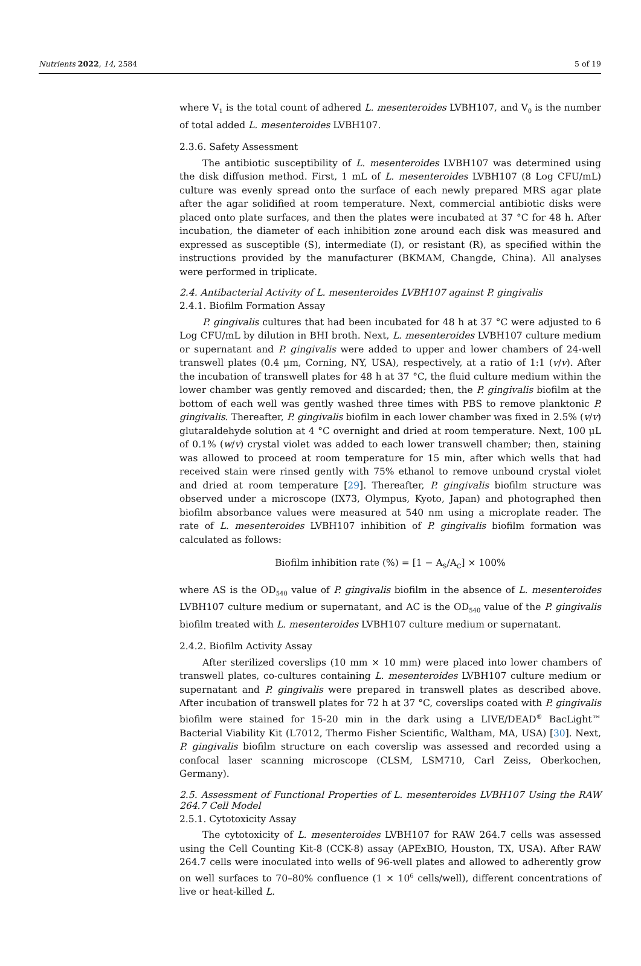Nutrients 2022, 14, 2584 5 of 19
where V<sub>1</sub> is the total count of adhered L. mesenteroides LVBH107, and V<sub>0</sub> is the number of total added L. mesenteroides LVBH107.
2.3.6. Safety Assessment
The antibiotic susceptibility of L. mesenteroides LVBH107 was determined using the disk diffusion method. First, 1 mL of L. mesenteroides LVBH107 (8 Log CFU/mL) culture was evenly spread onto the surface of each newly prepared MRS agar plate after the agar solidified at room temperature. Next, commercial antibiotic disks were placed onto plate surfaces, and then the plates were incubated at 37 °C for 48 h. After incubation, the diameter of each inhibition zone around each disk was measured and expressed as susceptible (S), intermediate (I), or resistant (R), as specified within the instructions provided by the manufacturer (BKMAM, Changde, China). All analyses were performed in triplicate.
2.4. Antibacterial Activity of L. mesenteroides LVBH107 against P. gingivalis
2.4.1. Biofilm Formation Assay
P. gingivalis cultures that had been incubated for 48 h at 37 °C were adjusted to 6 Log CFU/mL by dilution in BHI broth. Next, L. mesenteroides LVBH107 culture medium or supernatant and P. gingivalis were added to upper and lower chambers of 24-well transwell plates (0.4 μm, Corning, NY, USA), respectively, at a ratio of 1:1 (v/v). After the incubation of transwell plates for 48 h at 37 °C, the fluid culture medium within the lower chamber was gently removed and discarded; then, the P. gingivalis biofilm at the bottom of each well was gently washed three times with PBS to remove planktonic P. gingivalis. Thereafter, P. gingivalis biofilm in each lower chamber was fixed in 2.5% (v/v) glutaraldehyde solution at 4 °C overnight and dried at room temperature. Next, 100 μL of 0.1% (w/v) crystal violet was added to each lower transwell chamber; then, staining was allowed to proceed at room temperature for 15 min, after which wells that had received stain were rinsed gently with 75% ethanol to remove unbound crystal violet and dried at room temperature [29]. Thereafter, P. gingivalis biofilm structure was observed under a microscope (IX73, Olympus, Kyoto, Japan) and photographed then biofilm absorbance values were measured at 540 nm using a microplate reader. The rate of L. mesenteroides LVBH107 inhibition of P. gingivalis biofilm formation was calculated as follows:
Biofilm inhibition rate (%) = [1 − A<sub>S</sub>/A<sub>C</sub>] × 100%
where AS is the OD<sub>540</sub> value of P. gingivalis biofilm in the absence of L. mesenteroides LVBH107 culture medium or supernatant, and AC is the OD<sub>540</sub> value of the P. gingivalis biofilm treated with L. mesenteroides LVBH107 culture medium or supernatant.
2.4.2. Biofilm Activity Assay
After sterilized coverslips (10 mm × 10 mm) were placed into lower chambers of transwell plates, co-cultures containing L. mesenteroides LVBH107 culture medium or supernatant and P. gingivalis were prepared in transwell plates as described above. After incubation of transwell plates for 72 h at 37 °C, coverslips coated with P. gingivalis biofilm were stained for 15-20 min in the dark using a LIVE/DEAD<sup>®</sup> BacLight™ Bacterial Viability Kit (L7012, Thermo Fisher Scientific, Waltham, MA, USA) [30]. Next, P. gingivalis biofilm structure on each coverslip was assessed and recorded using a confocal laser scanning microscope (CLSM, LSM710, Carl Zeiss, Oberkochen, Germany).
2.5. Assessment of Functional Properties of L. mesenteroides LVBH107 Using the RAW 264.7 Cell Model
2.5.1. Cytotoxicity Assay
The cytotoxicity of L. mesenteroides LVBH107 for RAW 264.7 cells was assessed using the Cell Counting Kit-8 (CCK-8) assay (APExBIO, Houston, TX, USA). After RAW 264.7 cells were inoculated into wells of 96-well plates and allowed to adherently grow on well surfaces to 70–80% confluence (1 × 10<sup>6</sup> cells/well), different concentrations of live or heat-killed L.